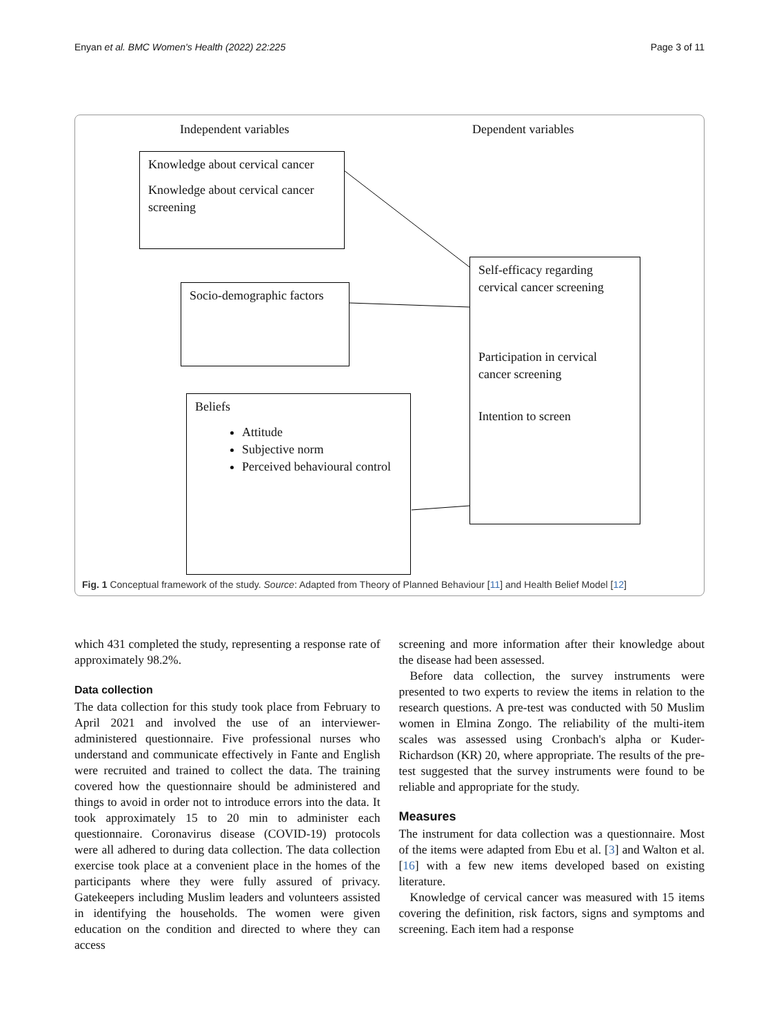Enyan et al. BMC Women's Health (2022) 22:225 Page 3 of 11
Independent variables Dependent variables
Knowledge about cervical cancer
Knowledge about cervical cancer screening
Socio-demographic factors
Beliefs
Attitude
Subjective norm
Perceived behavioural control
Self-efficacy regarding cervical cancer screening
Participation in cervical cancer screening
Intention to screen
Fig. 1 Conceptual framework of the study. Source: Adapted from Theory of Planned Behaviour [11] and Health Belief Model [12]
which 431 completed the study, representing a response rate of approximately 98.2%.
Data collection
The data collection for this study took place from February to April 2021 and involved the use of an interviewer-administered questionnaire. Five professional nurses who understand and communicate effectively in Fante and English were recruited and trained to collect the data. The training covered how the questionnaire should be administered and things to avoid in order not to introduce errors into the data. It took approximately 15 to 20 min to administer each questionnaire. Coronavirus disease (COVID-19) protocols were all adhered to during data collection. The data collection exercise took place at a convenient place in the homes of the participants where they were fully assured of privacy. Gatekeepers including Muslim leaders and volunteers assisted in identifying the households. The women were given education on the condition and directed to where they can access
screening and more information after their knowledge about the disease had been assessed.
Before data collection, the survey instruments were presented to two experts to review the items in relation to the research questions. A pre-test was conducted with 50 Muslim women in Elmina Zongo. The reliability of the multi-item scales was assessed using Cronbach's alpha or Kuder-Richardson (KR) 20, where appropriate. The results of the pre-test suggested that the survey instruments were found to be reliable and appropriate for the study.
Measures
The instrument for data collection was a questionnaire. Most of the items were adapted from Ebu et al. [3] and Walton et al. [16] with a few new items developed based on existing literature.
Knowledge of cervical cancer was measured with 15 items covering the definition, risk factors, signs and symptoms and screening. Each item had a response